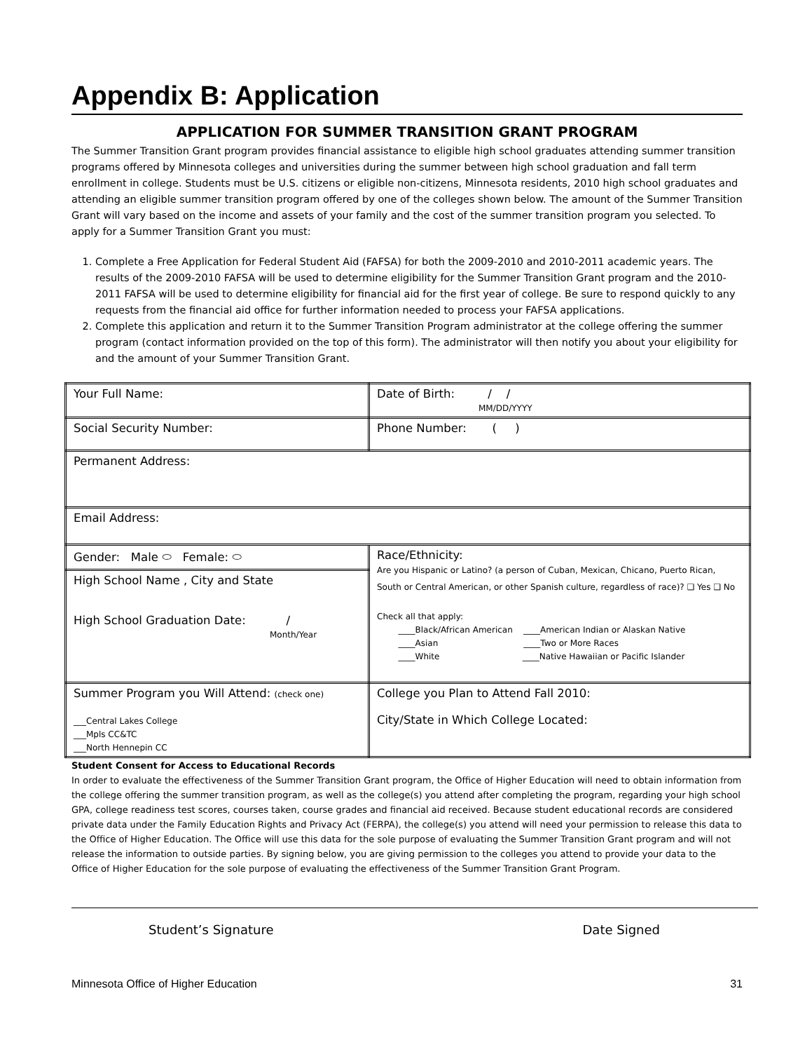Appendix B: Application
APPLICATION FOR SUMMER TRANSITION GRANT PROGRAM
The Summer Transition Grant program provides financial assistance to eligible high school graduates attending summer transition programs offered by Minnesota colleges and universities during the summer between high school graduation and fall term enrollment in college. Students must be U.S. citizens or eligible non-citizens, Minnesota residents, 2010 high school graduates and attending an eligible summer transition program offered by one of the colleges shown below. The amount of the Summer Transition Grant will vary based on the income and assets of your family and the cost of the summer transition program you selected. To apply for a Summer Transition Grant you must:
1. Complete a Free Application for Federal Student Aid (FAFSA) for both the 2009-2010 and 2010-2011 academic years. The results of the 2009-2010 FAFSA will be used to determine eligibility for the Summer Transition Grant program and the 2010-2011 FAFSA will be used to determine eligibility for financial aid for the first year of college. Be sure to respond quickly to any requests from the financial aid office for further information needed to process your FAFSA applications.
2. Complete this application and return it to the Summer Transition Program administrator at the college offering the summer program (contact information provided on the top of this form). The administrator will then notify you about your eligibility for and the amount of your Summer Transition Grant.
| Your Full Name: | | | Date of Birth: / / MM/DD/YYYY |
| Social Security Number: | | Phone Number: ( ) | |
| Permanent Address: | | | |
| Email Address: | | | |
| Gender: Male ⬭ Female: ⬭ | Race/Ethnicity: Are you Hispanic or Latino? (a person of Cuban, Mexican, Chicano, Puerto Rican, South or Central American, or other Spanish culture, regardless of race)? ❑ Yes ❑ No Check all that apply: ____Black/African American ____American Indian or Alaskan Native ____Asian ____Two or More Races ____White ____Native Hawaiian or Pacific Islander | | |
| High School Name , City and State High School Graduation Date: / Month/Year | | | |
| Summer Program you Will Attend: (check one) ___Central Lakes College ___Mpls CC&TC ___North Hennepin CC | College you Plan to Attend Fall 2010: City/State in Which College Located: | | |
Student Consent for Access to Educational Records
In order to evaluate the effectiveness of the Summer Transition Grant program, the Office of Higher Education will need to obtain information from the college offering the summer transition program, as well as the college(s) you attend after completing the program, regarding your high school GPA, college readiness test scores, courses taken, course grades and financial aid received. Because student educational records are considered private data under the Family Education Rights and Privacy Act (FERPA), the college(s) you attend will need your permission to release this data to the Office of Higher Education. The Office will use this data for the sole purpose of evaluating the Summer Transition Grant program and will not release the information to outside parties. By signing below, you are giving permission to the colleges you attend to provide your data to the Office of Higher Education for the sole purpose of evaluating the effectiveness of the Summer Transition Grant Program.
Student’s Signature Date Signed
Minnesota Office of Higher Education 31